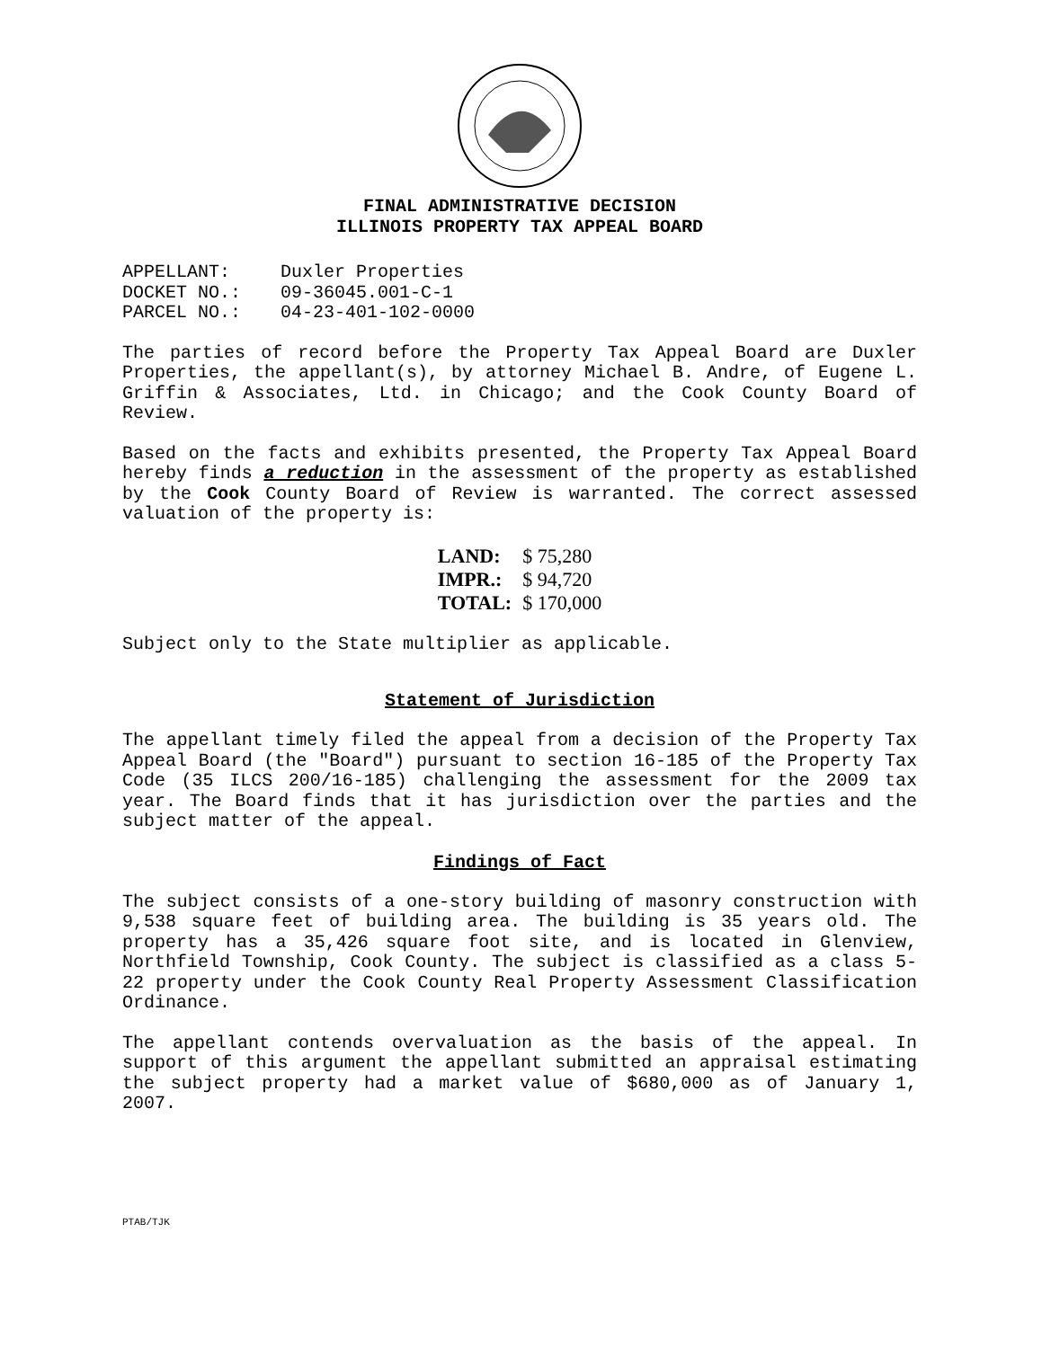FINAL ADMINISTRATIVE DECISION
ILLINOIS PROPERTY TAX APPEAL BOARD
| APPELLANT: | Duxler Properties |
| DOCKET NO.: | 09-36045.001-C-1 |
| PARCEL NO.: | 04-23-401-102-0000 |
The parties of record before the Property Tax Appeal Board are Duxler Properties, the appellant(s), by attorney Michael B. Andre, of Eugene L. Griffin & Associates, Ltd. in Chicago; and the Cook County Board of Review.
Based on the facts and exhibits presented, the Property Tax Appeal Board hereby finds a reduction in the assessment of the property as established by the Cook County Board of Review is warranted. The correct assessed valuation of the property is:
| LAND: | $ 75,280 |
| IMPR.: | $ 94,720 |
| TOTAL: | $ 170,000 |
Subject only to the State multiplier as applicable.
Statement of Jurisdiction
The appellant timely filed the appeal from a decision of the Property Tax Appeal Board (the "Board") pursuant to section 16-185 of the Property Tax Code (35 ILCS 200/16-185) challenging the assessment for the 2009 tax year. The Board finds that it has jurisdiction over the parties and the subject matter of the appeal.
Findings of Fact
The subject consists of a one-story building of masonry construction with 9,538 square feet of building area. The building is 35 years old. The property has a 35,426 square foot site, and is located in Glenview, Northfield Township, Cook County. The subject is classified as a class 5-22 property under the Cook County Real Property Assessment Classification Ordinance.
The appellant contends overvaluation as the basis of the appeal. In support of this argument the appellant submitted an appraisal estimating the subject property had a market value of $680,000 as of January 1, 2007.
PTAB/TJK